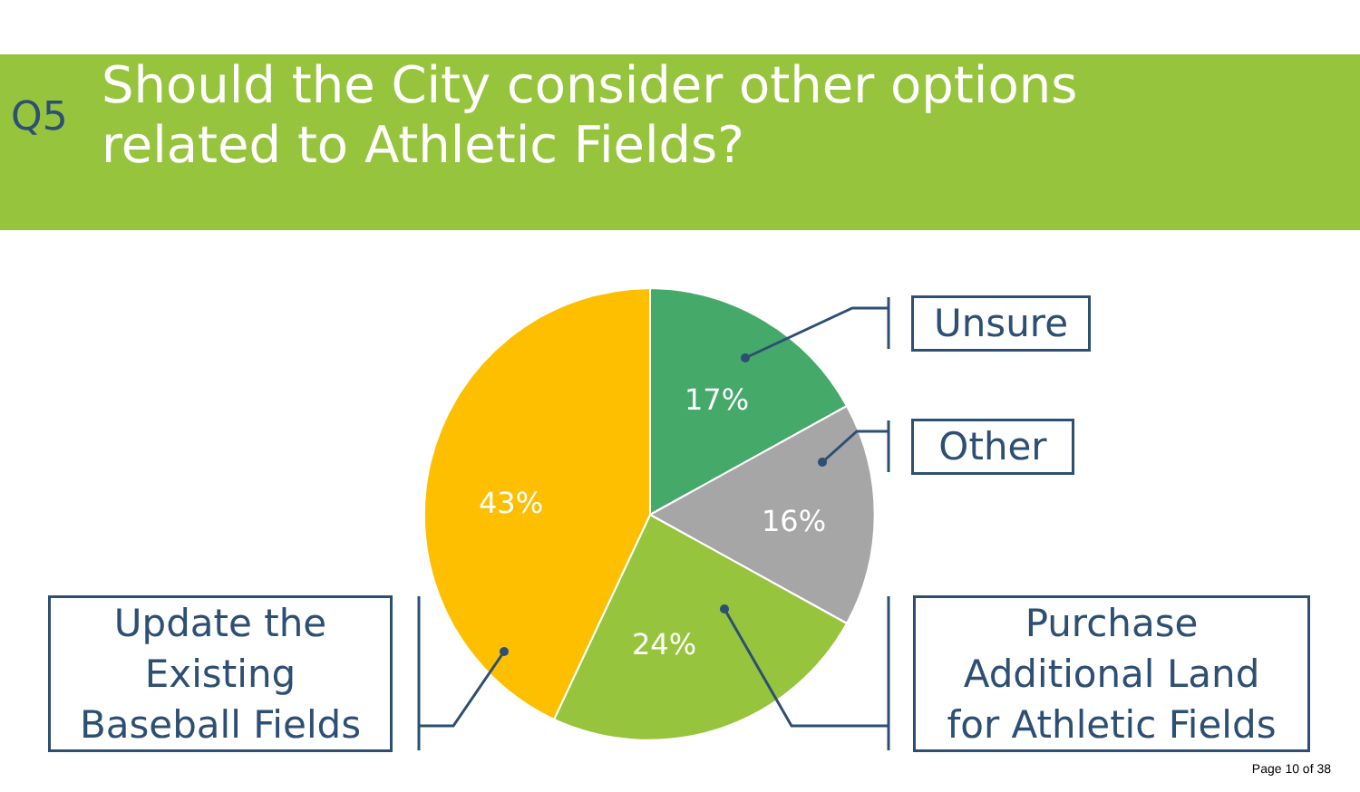Q5
Should the City consider other options
related to Athletic Fields?
17%
16%
24%
43%
Unsure
Other
Purchase
Additional Land
for Athletic Fields
Update the
Existing
Baseball Fields
Page 10 of 38